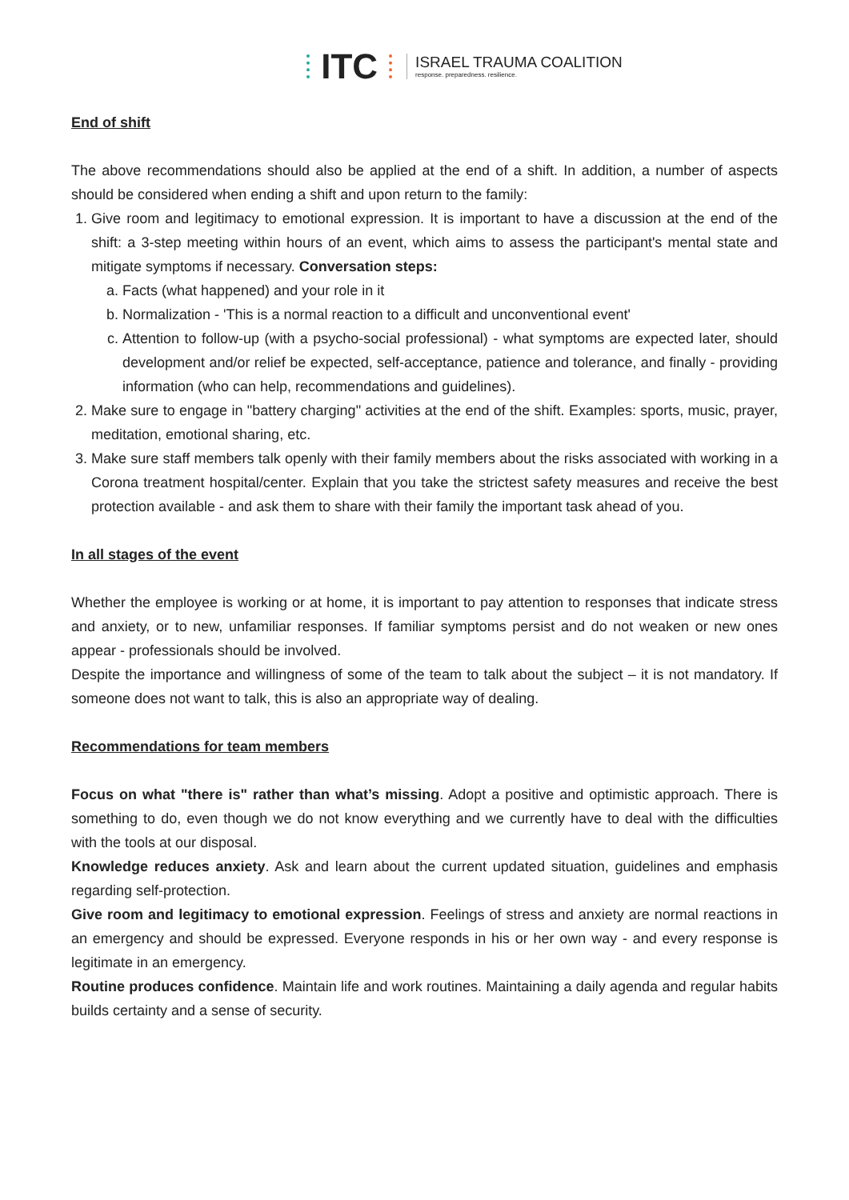ITC
ISRAEL TRAUMA COALITION
response. preparedness. resilience.
End of shift
The above recommendations should also be applied at the end of a shift. In addition, a number of aspects should be considered when ending a shift and upon return to the family:
1. Give room and legitimacy to emotional expression. It is important to have a discussion at the end of the shift: a 3-step meeting within hours of an event, which aims to assess the participant's mental state and mitigate symptoms if necessary. Conversation steps:
a. Facts (what happened) and your role in it
b. Normalization - 'This is a normal reaction to a difficult and unconventional event'
c. Attention to follow-up (with a psycho-social professional) - what symptoms are expected later, should development and/or relief be expected, self-acceptance, patience and tolerance, and finally - providing information (who can help, recommendations and guidelines).
2. Make sure to engage in "battery charging" activities at the end of the shift. Examples: sports, music, prayer, meditation, emotional sharing, etc.
3. Make sure staff members talk openly with their family members about the risks associated with working in a Corona treatment hospital/center. Explain that you take the strictest safety measures and receive the best protection available - and ask them to share with their family the important task ahead of you.
In all stages of the event
Whether the employee is working or at home, it is important to pay attention to responses that indicate stress and anxiety, or to new, unfamiliar responses. If familiar symptoms persist and do not weaken or new ones appear - professionals should be involved.
Despite the importance and willingness of some of the team to talk about the subject – it is not mandatory. If someone does not want to talk, this is also an appropriate way of dealing.
Recommendations for team members
Focus on what "there is" rather than what’s missing. Adopt a positive and optimistic approach. There is something to do, even though we do not know everything and we currently have to deal with the difficulties with the tools at our disposal.
Knowledge reduces anxiety. Ask and learn about the current updated situation, guidelines and emphasis regarding self-protection.
Give room and legitimacy to emotional expression. Feelings of stress and anxiety are normal reactions in an emergency and should be expressed. Everyone responds in his or her own way - and every response is legitimate in an emergency.
Routine produces confidence. Maintain life and work routines. Maintaining a daily agenda and regular habits builds certainty and a sense of security.